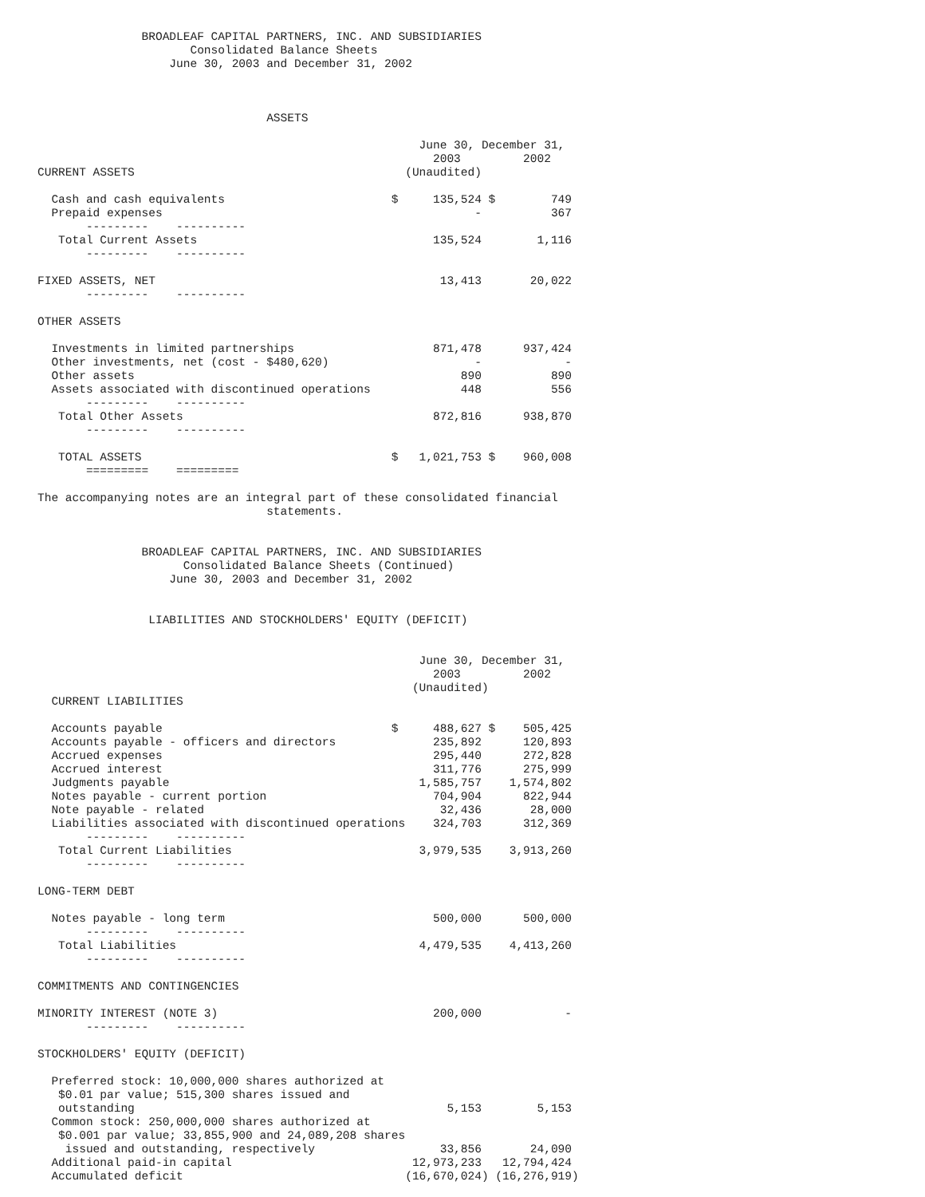BROADLEAF CAPITAL PARTNERS, INC. AND SUBSIDIARIES
                      Consolidated Balance Sheets
                   June 30, 2003 and December 31, 2002



                                 ASSETS

                                                       June 30, December 31,
                                                         2003         2002
CURRENT ASSETS                                       (Unaudited)

  Cash and cash equivalents                        $     135,524 $        749
  Prepaid expenses                                             -          367
       ---------    ----------
   Total Current Assets                                  135,524        1,116
       ---------    ----------

FIXED ASSETS, NET                                         13,413       20,022
       ---------    ----------

OTHER ASSETS

  Investments in limited partnerships                    871,478      937,424
  Other investments, net (cost - $480,620)                     -            -
  Other assets                                               890          890
  Assets associated with discontinued operations             448          556
       ---------    ----------
   Total Other Assets                                    872,816      938,870
       ---------    ----------

   TOTAL ASSETS                                    $   1,021,753 $    960,008
       =========    =========

The accompanying notes are an integral part of these consolidated financial
                                 statements.


               BROADLEAF CAPITAL PARTNERS, INC. AND SUBSIDIARIES
                     Consolidated Balance Sheets (Continued)
                   June 30, 2003 and December 31, 2002


                LIABILITIES AND STOCKHOLDERS' EQUITY (DEFICIT)


                                                       June 30, December 31,
                                                         2003         2002
                                                      (Unaudited)
  CURRENT LIABILITIES

  Accounts payable                                 $     488,627 $    505,425
  Accounts payable - officers and directors              235,892      120,893
  Accrued expenses                                       295,440      272,828
  Accrued interest                                       311,776      275,999
  Judgments payable                                    1,585,757    1,574,802
  Notes payable - current portion                        704,904      822,944
  Note payable - related                                  32,436       28,000
  Liabilities associated with discontinued operations    324,703      312,369
       ---------    ----------
   Total Current Liabilities                           3,979,535    3,913,260
       ---------    ----------

LONG-TERM DEBT

  Notes payable - long term                              500,000      500,000
       ---------    ----------
   Total Liabilities                                   4,479,535    4,413,260
       ---------    ----------

COMMITMENTS AND CONTINGENCIES

MINORITY INTEREST (NOTE 3)                               200,000            -
       ---------    ----------

STOCKHOLDERS' EQUITY (DEFICIT)

  Preferred stock: 10,000,000 shares authorized at
   $0.01 par value; 515,300 shares issued and
   outstanding                                             5,153        5,153
  Common stock: 250,000,000 shares authorized at
   $0.001 par value; 33,855,900 and 24,089,208 shares
    issued and outstanding, respectively                  33,856       24,090
  Additional paid-in capital                          12,973,233   12,794,424
  Accumulated deficit                                (16,670,024) (16,276,919)